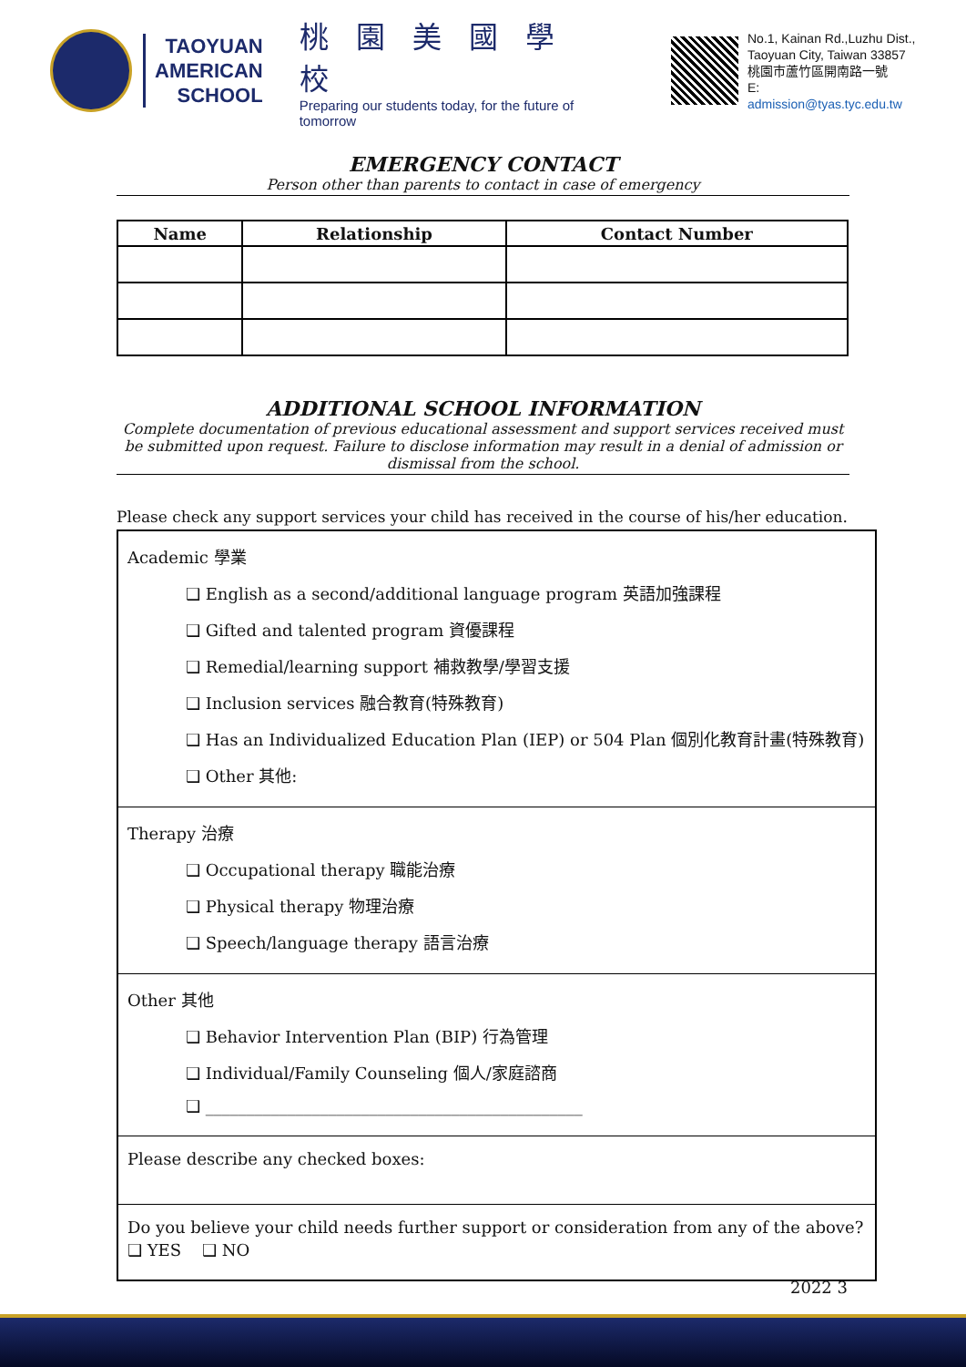TAOYUAN
AMERICAN
SCHOOL
桃園美國學校
Preparing our students today, for the future of tomorrow
No.1, Kainan Rd.,Luzhu Dist.,
Taoyuan City, Taiwan 33857
桃園市蘆竹區開南路一號
E: admission@tyas.tyc.edu.tw
EMERGENCY CONTACT
Person other than parents to contact in case of emergency
| Name | Relationship | Contact Number |
| --- | --- | --- |
ADDITIONAL SCHOOL INFORMATION
Complete documentation of previous educational assessment and support services received must be submitted upon request. Failure to disclose information may result in a denial of admission or dismissal from the school.
Please check any support services your child has received in the course of his/her education.
Academic 學業
❑ English as a second/additional language program 英語加強課程
❑ Gifted and talented program 資優課程
❑ Remedial/learning support 補救教學/學習支援
❑ Inclusion services 融合教育(特殊教育)
❑ Has an Individualized Education Plan (IEP) or 504 Plan 個別化教育計畫(特殊教育)
❑ Other 其他:
Therapy 治療
❑ Occupational therapy 職能治療
❑ Physical therapy 物理治療
❑ Speech/language therapy 語言治療
Other 其他
❑ Behavior Intervention Plan (BIP) 行為管理
❑ Individual/Family Counseling 個人/家庭諮商
❑ ______________________________________________
Please describe any checked boxes:
Do you believe your child needs further support or consideration from any of the above?
❑ YES ❑ NO
2022 3